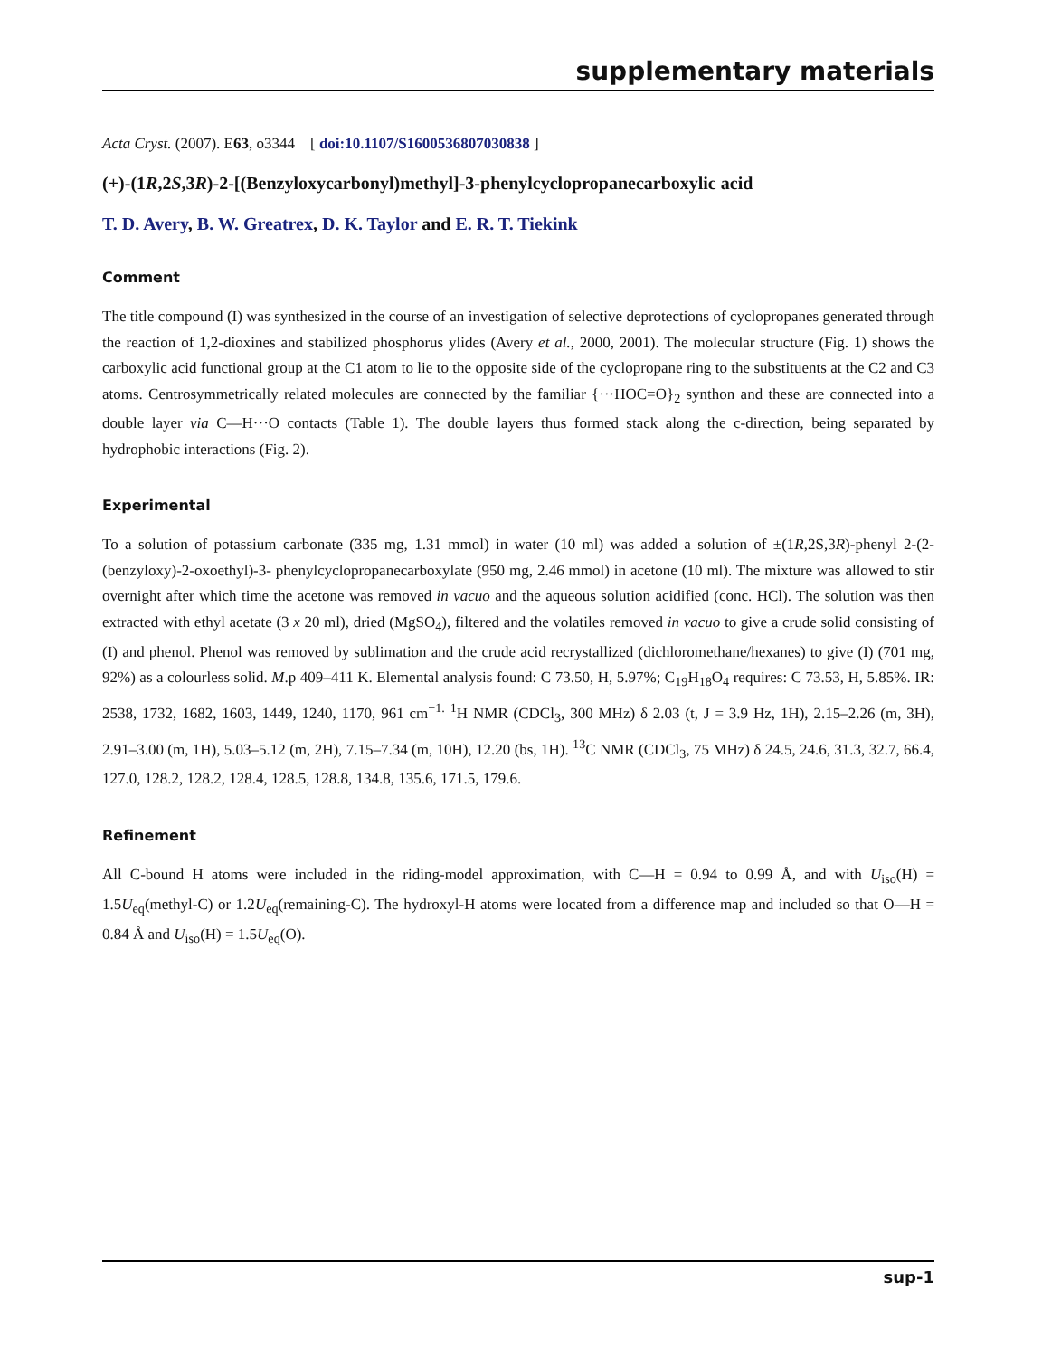supplementary materials
Acta Cryst. (2007). E63, o3344 [ doi:10.1107/S1600536807030838 ]
(+)-(1R,2S,3R)-2-[(Benzyloxycarbonyl)methyl]-3-phenylcyclopropanecarboxylic acid
T. D. Avery, B. W. Greatrex, D. K. Taylor and E. R. T. Tiekink
Comment
The title compound (I) was synthesized in the course of an investigation of selective deprotections of cyclopropanes generated through the reaction of 1,2-dioxines and stabilized phosphorus ylides (Avery et al., 2000, 2001). The molecular structure (Fig. 1) shows the carboxylic acid functional group at the C1 atom to lie to the opposite side of the cyclopropane ring to the substituents at the C2 and C3 atoms. Centrosymmetrically related molecules are connected by the familiar {···HOC=O}<sub>2</sub> synthon and these are connected into a double layer via C—H···O contacts (Table 1). The double layers thus formed stack along the c-direction, being separated by hydrophobic interactions (Fig. 2).
Experimental
To a solution of potassium carbonate (335 mg, 1.31 mmol) in water (10 ml) was added a solution of ±(1R,2S,3R)-phenyl 2-(2-(benzyloxy)-2-oxoethyl)-3- phenylcyclopropanecarboxylate (950 mg, 2.46 mmol) in acetone (10 ml). The mixture was allowed to stir overnight after which time the acetone was removed in vacuo and the aqueous solution acidified (conc. HCl). The solution was then extracted with ethyl acetate (3 x 20 ml), dried (MgSO<sub>4</sub>), filtered and the volatiles removed in vacuo to give a crude solid consisting of (I) and phenol. Phenol was removed by sublimation and the crude acid recrystallized (dichloromethane/hexanes) to give (I) (701 mg, 92%) as a colourless solid. M.p 409–411 K. Elemental analysis found: C 73.50, H, 5.97%; C<sub>19</sub>H<sub>18</sub>O<sub>4</sub> requires: C 73.53, H, 5.85%. IR: 2538, 1732, 1682, 1603, 1449, 1240, 1170, 961 cm<sup>−1.</sup> <sup>1</sup>H NMR (CDCl<sub>3</sub>, 300 MHz) δ 2.03 (t, J = 3.9 Hz, 1H), 2.15–2.26 (m, 3H), 2.91–3.00 (m, 1H), 5.03–5.12 (m, 2H), 7.15–7.34 (m, 10H), 12.20 (bs, 1H). <sup>13</sup>C NMR (CDCl<sub>3</sub>, 75 MHz) δ 24.5, 24.6, 31.3, 32.7, 66.4, 127.0, 128.2, 128.2, 128.4, 128.5, 128.8, 134.8, 135.6, 171.5, 179.6.
Refinement
All C-bound H atoms were included in the riding-model approximation, with C—H = 0.94 to 0.99 Å, and with U<sub>iso</sub>(H) = 1.5U<sub>eq</sub>(methyl-C) or 1.2U<sub>eq</sub>(remaining-C). The hydroxyl-H atoms were located from a difference map and included so that O—H = 0.84 Å and U<sub>iso</sub>(H) = 1.5U<sub>eq</sub>(O).
sup-1